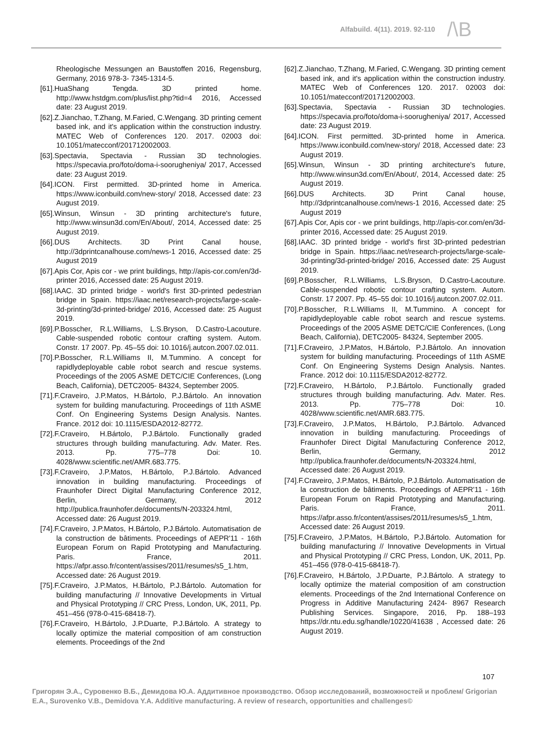Alfabuild. 4(11). 2019. 92-110
/\B
Rheologische Messungen an Baustoffen 2016, Regensburg, Germany, 2016 978-3- 7345-1314-5.
[61].HuaShang Tengda. 3D printed home. http://www.hstdgm.com/plus/list.php?tid=4 2016, Accessed date: 23 August 2019.
[62].Z.Jianchao, T.Zhang, M.Faried, C.Wengang. 3D printing cement based ink, and it's application within the construction industry. MATEC Web of Conferences 120. 2017. 02003 doi: 10.1051/matecconf/201712002003.
[63].Spectavia, Spectavia - Russian 3D technologies. https://specavia.pro/foto/doma-i-soorugheniya/ 2017, Accessed date: 23 August 2019.
[64].ICON. First permitted. 3D-printed home in America. https://www.iconbuild.com/new-story/ 2018, Accessed date: 23 August 2019.
[65].Winsun, Winsun - 3D printing architecture's future, http://www.winsun3d.com/En/About/, 2014, Accessed date: 25 August 2019.
[66].DUS Architects. 3D Print Canal house, http://3dprintcanalhouse.com/news-1 2016, Accessed date: 25 August 2019
[67].Apis Cor, Apis cor - we print buildings, http://apis-cor.com/en/3d-printer 2016, Accessed date: 25 August 2019.
[68].IAAC. 3D printed bridge - world's first 3D-printed pedestrian bridge in Spain. https://iaac.net/research-projects/large-scale-3d-printing/3d-printed-bridge/ 2016, Accessed date: 25 August 2019.
[69].P.Bosscher, R.L.Williams, L.S.Bryson, D.Castro-Lacouture. Cable-suspended robotic contour crafting system. Autom. Constr. 17 2007. Pp. 45–55 doi: 10.1016/j.autcon.2007.02.011.
[70].P.Bosscher, R.L.Williams II, M.Tummino. A concept for rapidlydeployable cable robot search and rescue systems. Proceedings of the 2005 ASME DETC/CIE Conferences, (Long Beach, California), DETC2005- 84324, September 2005.
[71].F.Craveiro, J.P.Matos, H.Bártolo, P.J.Bártolo. An innovation system for building manufacturing. Proceedings of 11th ASME Conf. On Engineering Systems Design Analysis. Nantes. France. 2012 doi: 10.1115/ESDA2012-82772.
[72].F.Craveiro, H.Bártolo, P.J.Bártolo. Functionally graded structures through building manufacturing. Adv. Mater. Res. 2013. Pp. 775–778 Doi: 10. 4028/www.scientific.net/AMR.683.775.
[73].F.Craveiro, J.P.Matos, H.Bártolo, P.J.Bártolo. Advanced innovation in building manufacturing. Proceedings of Fraunhofer Direct Digital Manufacturing Conference 2012, Berlin, Germany, 2012 http://publica.fraunhofer.de/documents/N-203324.html, Accessed date: 26 August 2019.
[74].F.Craveiro, J.P.Matos, H.Bártolo, P.J.Bártolo. Automatisation de la construction de bâtiments. Proceedings of AEPR'11 - 16th European Forum on Rapid Prototyping and Manufacturing. Paris. France, 2011. https://afpr.asso.fr/content/assises/2011/resumes/s5_1.htm, Accessed date: 26 August 2019.
[75].F.Craveiro, J.P.Matos, H.Bártolo, P.J.Bártolo. Automation for building manufacturing // Innovative Developments in Virtual and Physical Prototyping // CRC Press, London, UK, 2011, Pp. 451–456 (978-0-415-68418-7).
[76].F.Craveiro, H.Bártolo, J.P.Duarte, P.J.Bártolo. A strategy to locally optimize the material composition of am construction elements. Proceedings of the 2nd
[62].Z.Jianchao, T.Zhang, M.Faried, C.Wengang. 3D printing cement based ink, and it's application within the construction industry. MATEC Web of Conferences 120. 2017. 02003 doi: 10.1051/matecconf/201712002003.
[63].Spectavia, Spectavia - Russian 3D technologies. https://specavia.pro/foto/doma-i-soorugheniya/ 2017, Accessed date: 23 August 2019.
[64].ICON. First permitted. 3D-printed home in America. https://www.iconbuild.com/new-story/ 2018, Accessed date: 23 August 2019.
[65].Winsun, Winsun - 3D printing architecture's future, http://www.winsun3d.com/En/About/, 2014, Accessed date: 25 August 2019.
[66].DUS Architects. 3D Print Canal house, http://3dprintcanalhouse.com/news-1 2016, Accessed date: 25 August 2019
[67].Apis Cor, Apis cor - we print buildings, http://apis-cor.com/en/3d-printer 2016, Accessed date: 25 August 2019.
[68].IAAC. 3D printed bridge - world's first 3D-printed pedestrian bridge in Spain. https://iaac.net/research-projects/large-scale-3d-printing/3d-printed-bridge/ 2016, Accessed date: 25 August 2019.
[69].P.Bosscher, R.L.Williams, L.S.Bryson, D.Castro-Lacouture. Cable-suspended robotic contour crafting system. Autom. Constr. 17 2007. Pp. 45–55 doi: 10.1016/j.autcon.2007.02.011.
[70].P.Bosscher, R.L.Williams II, M.Tummino. A concept for rapidlydeployable cable robot search and rescue systems. Proceedings of the 2005 ASME DETC/CIE Conferences, (Long Beach, California), DETC2005- 84324, September 2005.
[71].F.Craveiro, J.P.Matos, H.Bártolo, P.J.Bártolo. An innovation system for building manufacturing. Proceedings of 11th ASME Conf. On Engineering Systems Design Analysis. Nantes. France. 2012 doi: 10.1115/ESDA2012-82772.
[72].F.Craveiro, H.Bártolo, P.J.Bártolo. Functionally graded structures through building manufacturing. Adv. Mater. Res. 2013. Pp. 775–778 Doi: 10. 4028/www.scientific.net/AMR.683.775.
[73].F.Craveiro, J.P.Matos, H.Bártolo, P.J.Bártolo. Advanced innovation in building manufacturing. Proceedings of Fraunhofer Direct Digital Manufacturing Conference 2012, Berlin, Germany, 2012 http://publica.fraunhofer.de/documents/N-203324.html, Accessed date: 26 August 2019.
[74].F.Craveiro, J.P.Matos, H.Bártolo, P.J.Bártolo. Automatisation de la construction de bâtiments. Proceedings of AEPR'11 - 16th European Forum on Rapid Prototyping and Manufacturing. Paris. France, 2011. https://afpr.asso.fr/content/assises/2011/resumes/s5_1.htm, Accessed date: 26 August 2019.
[75].F.Craveiro, J.P.Matos, H.Bártolo, P.J.Bártolo. Automation for building manufacturing // Innovative Developments in Virtual and Physical Prototyping // CRC Press, London, UK, 2011, Pp. 451–456 (978-0-415-68418-7).
[76].F.Craveiro, H.Bártolo, J.P.Duarte, P.J.Bártolo. A strategy to locally optimize the material composition of am construction elements. Proceedings of the 2nd International Conference on Progress in Additive Manufacturing 2424- 8967 Research Publishing Services. Singapore, 2016, Pp. 188–193 https://dr.ntu.edu.sg/handle/10220/41638 , Accessed date: 26 August 2019.
107
Григорян Э.А., Суровенко В.Б., Демидова Ю.А. Аддитивное производство. Обзор исследований, возможностей и проблем/ Grigorian E.A., Surovenko V.B., Demidova Y.A. Additive manufacturing. A review of research, opportunities and challenges©